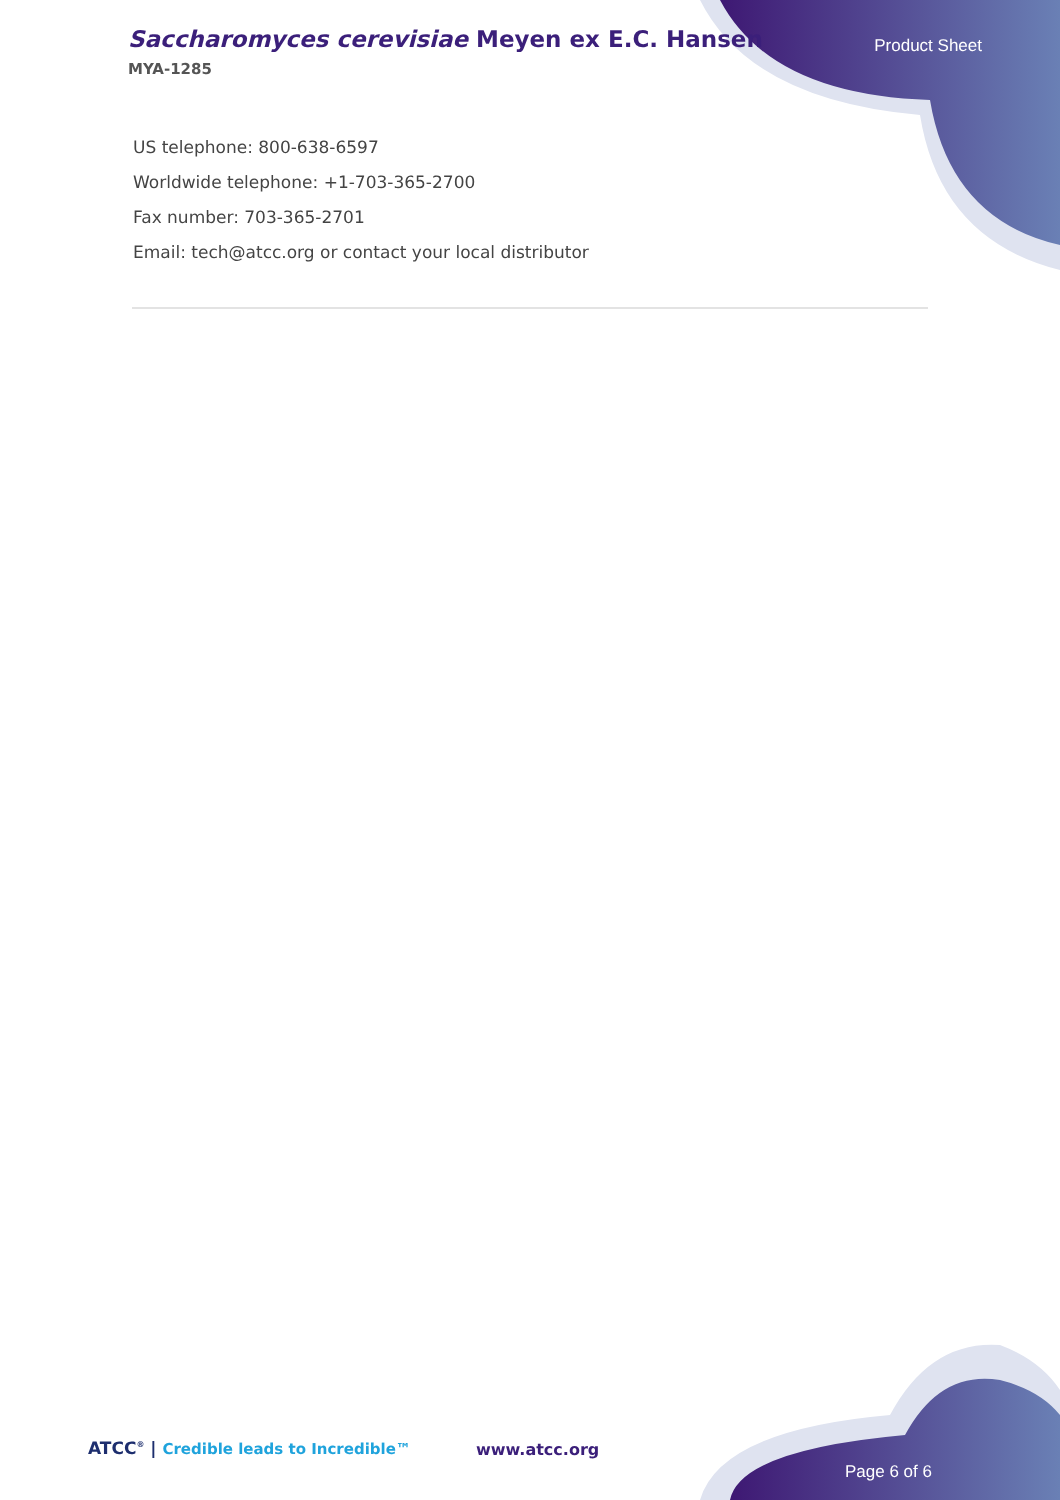Saccharomyces cerevisiae Meyen ex E.C. Hansen
MYA-1285
Product Sheet
US telephone: 800-638-6597
Worldwide telephone: +1-703-365-2700
Fax number: 703-365-2701
Email: tech@atcc.org or contact your local distributor
ATCC<sup>®</sup> | Credible leads to Incredible™
www.atcc.org
Page 6 of 6